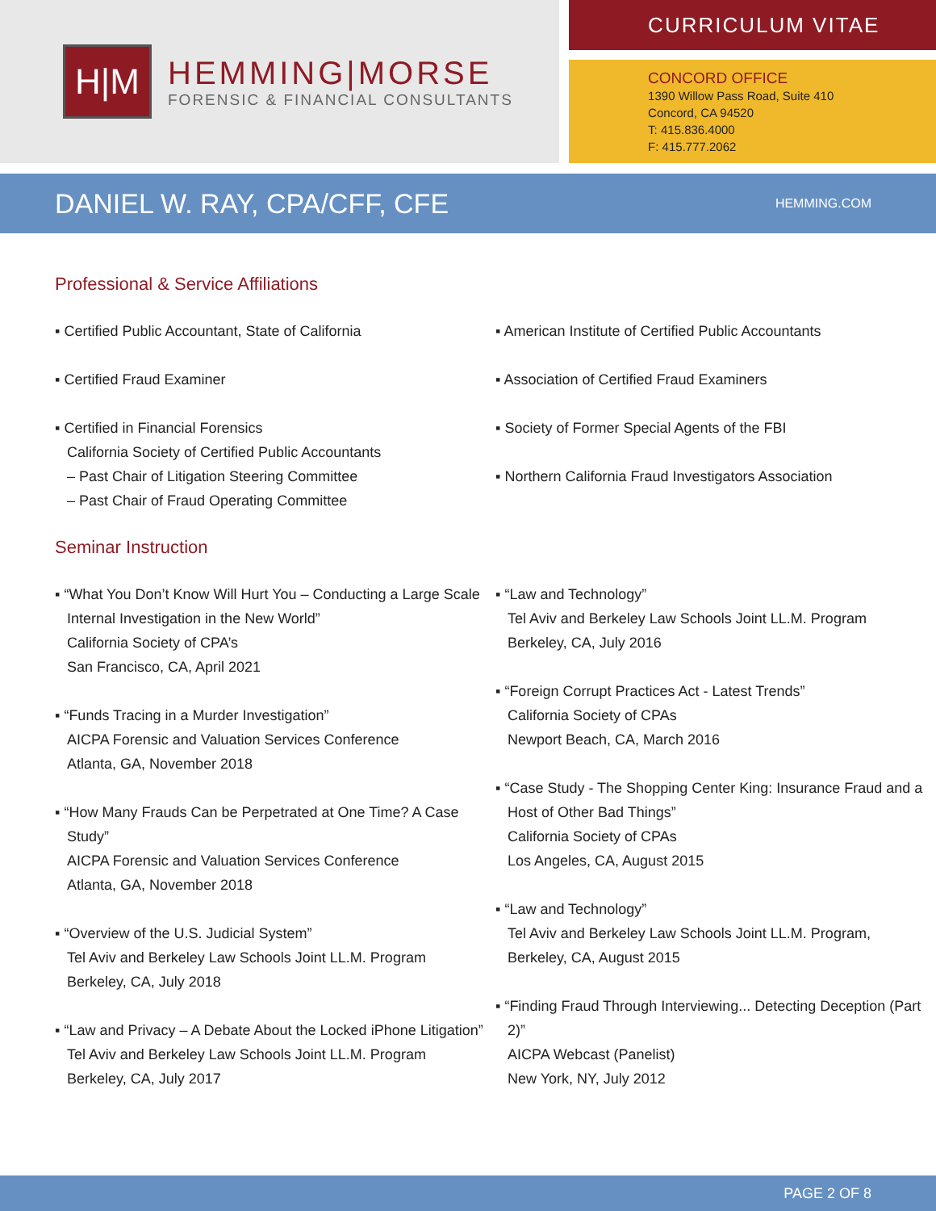H|M
HEMMING|MORSE
FORENSIC & FINANCIAL CONSULTANTS
CURRICULUM VITAE
CONCORD OFFICE
1390 Willow Pass Road, Suite 410
Concord, CA 94520
T: 415.836.4000
F: 415.777.2062
DANIEL W. RAY, CPA/CFF, CFE
HEMMING.COM
Professional & Service Affiliations
▪ Certified Public Accountant, State of California
▪ Certified Fraud Examiner
▪ Certified in Financial Forensics
California Society of Certified Public Accountants
– Past Chair of Litigation Steering Committee
– Past Chair of Fraud Operating Committee
▪ American Institute of Certified Public Accountants
▪ Association of Certified Fraud Examiners
▪ Society of Former Special Agents of the FBI
▪ Northern California Fraud Investigators Association
Seminar Instruction
▪ “What You Don’t Know Will Hurt You – Conducting a Large Scale Internal Investigation in the New World”
California Society of CPA’s
San Francisco, CA, April 2021
▪ “Funds Tracing in a Murder Investigation”
AICPA Forensic and Valuation Services Conference
Atlanta, GA, November 2018
▪ “How Many Frauds Can be Perpetrated at One Time? A Case Study”
AICPA Forensic and Valuation Services Conference
Atlanta, GA, November 2018
▪ “Overview of the U.S. Judicial System”
Tel Aviv and Berkeley Law Schools Joint LL.M. Program
Berkeley, CA, July 2018
▪ “Law and Privacy – A Debate About the Locked iPhone Litigation”
Tel Aviv and Berkeley Law Schools Joint LL.M. Program
Berkeley, CA, July 2017
▪ “Law and Technology”
Tel Aviv and Berkeley Law Schools Joint LL.M. Program
Berkeley, CA, July 2016
▪ “Foreign Corrupt Practices Act - Latest Trends”
California Society of CPAs
Newport Beach, CA, March 2016
▪ “Case Study - The Shopping Center King: Insurance Fraud and a Host of Other Bad Things”
California Society of CPAs
Los Angeles, CA, August 2015
▪ “Law and Technology”
Tel Aviv and Berkeley Law Schools Joint LL.M. Program,
Berkeley, CA, August 2015
▪ “Finding Fraud Through Interviewing... Detecting Deception (Part 2)”
AICPA Webcast (Panelist)
New York, NY, July 2012
PAGE 2 OF 8